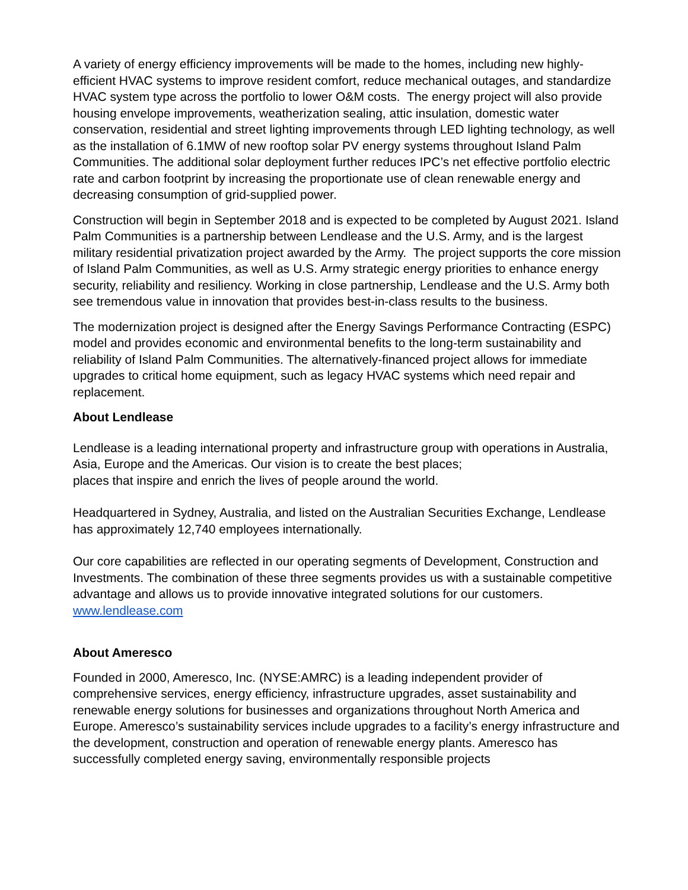A variety of energy efficiency improvements will be made to the homes, including new highly-efficient HVAC systems to improve resident comfort, reduce mechanical outages, and standardize HVAC system type across the portfolio to lower O&M costs. The energy project will also provide housing envelope improvements, weatherization sealing, attic insulation, domestic water conservation, residential and street lighting improvements through LED lighting technology, as well as the installation of 6.1MW of new rooftop solar PV energy systems throughout Island Palm Communities. The additional solar deployment further reduces IPC’s net effective portfolio electric rate and carbon footprint by increasing the proportionate use of clean renewable energy and decreasing consumption of grid-supplied power.
Construction will begin in September 2018 and is expected to be completed by August 2021. Island Palm Communities is a partnership between Lendlease and the U.S. Army, and is the largest military residential privatization project awarded by the Army. The project supports the core mission of Island Palm Communities, as well as U.S. Army strategic energy priorities to enhance energy security, reliability and resiliency. Working in close partnership, Lendlease and the U.S. Army both see tremendous value in innovation that provides best-in-class results to the business.
The modernization project is designed after the Energy Savings Performance Contracting (ESPC) model and provides economic and environmental benefits to the long-term sustainability and reliability of Island Palm Communities. The alternatively-financed project allows for immediate upgrades to critical home equipment, such as legacy HVAC systems which need repair and replacement.
About Lendlease
Lendlease is a leading international property and infrastructure group with operations in Australia, Asia, Europe and the Americas. Our vision is to create the best places;
places that inspire and enrich the lives of people around the world.
Headquartered in Sydney, Australia, and listed on the Australian Securities Exchange, Lendlease has approximately 12,740 employees internationally.
Our core capabilities are reflected in our operating segments of Development, Construction and Investments. The combination of these three segments provides us with a sustainable competitive advantage and allows us to provide innovative integrated solutions for our customers. www.lendlease.com
About Ameresco
Founded in 2000, Ameresco, Inc. (NYSE:AMRC) is a leading independent provider of comprehensive services, energy efficiency, infrastructure upgrades, asset sustainability and renewable energy solutions for businesses and organizations throughout North America and Europe. Ameresco’s sustainability services include upgrades to a facility’s energy infrastructure and the development, construction and operation of renewable energy plants. Ameresco has successfully completed energy saving, environmentally responsible projects